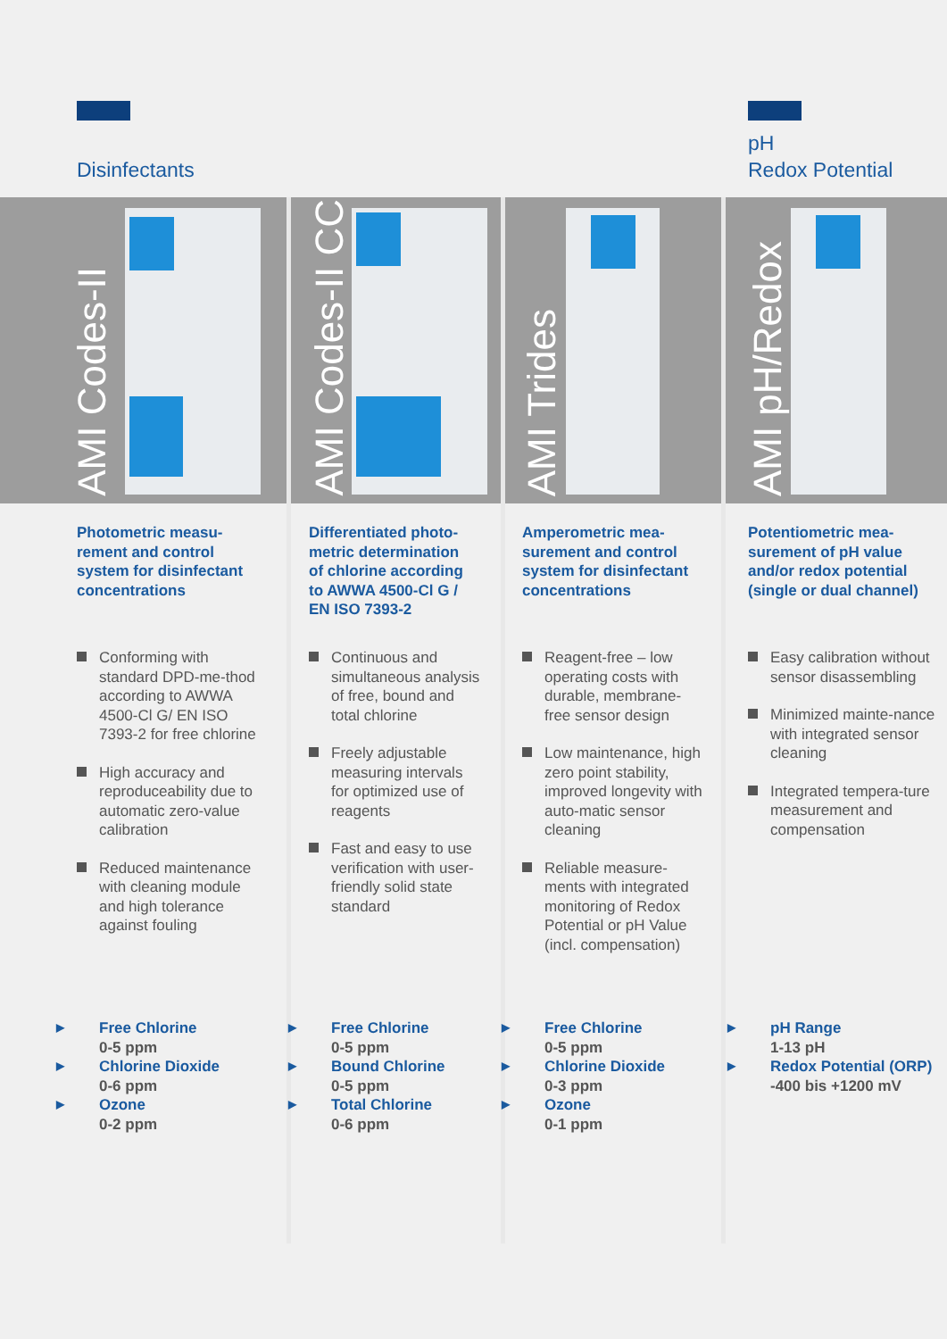Disinfectants
pH
Redox Potential
AMI Codes-II
Photometric measu-
rement and control
system for disinfectant
concentrations
Conforming with standard DPD-me-thod according to AWWA 4500-Cl G/ EN ISO 7393-2 for free chlorine
High accuracy and reproduceability due to automatic zero-value calibration
Reduced maintenance with cleaning module and high tolerance against fouling
▶ Free Chlorine
0-5 ppm
▶ Chlorine Dioxide
0-6 ppm
▶ Ozone
0-2 ppm
AMI Codes-II CC
Differentiated photo-
metric determination
of chlorine according
to AWWA 4500-Cl G /
EN ISO 7393-2
Continuous and simultaneous analysis of free, bound and total chlorine
Freely adjustable measuring intervals for optimized use of reagents
Fast and easy to use verification with user-friendly solid state standard
▶ Free Chlorine
0-5 ppm
▶ Bound Chlorine
0-5 ppm
▶ Total Chlorine
0-6 ppm
AMI Trides
Amperometric mea-
surement and control
system for disinfectant
concentrations
Reagent-free – low operating costs with durable, membrane-free sensor design
Low maintenance, high zero point stability, improved longevity with auto-matic sensor cleaning
Reliable measure-ments with integrated monitoring of Redox Potential or pH Value (incl. compensation)
▶ Free Chlorine
0-5 ppm
▶ Chlorine Dioxide
0-3 ppm
▶ Ozone
0-1 ppm
AMI pH/Redox
Potentiometric mea-
surement of pH value
and/or redox potential
(single or dual channel)
Easy calibration without sensor disassembling
Minimized mainte-nance with integrated sensor cleaning
Integrated tempera-ture measurement and compensation
▶ pH Range
1-13 pH
▶ Redox Potential (ORP)
-400 bis +1200 mV